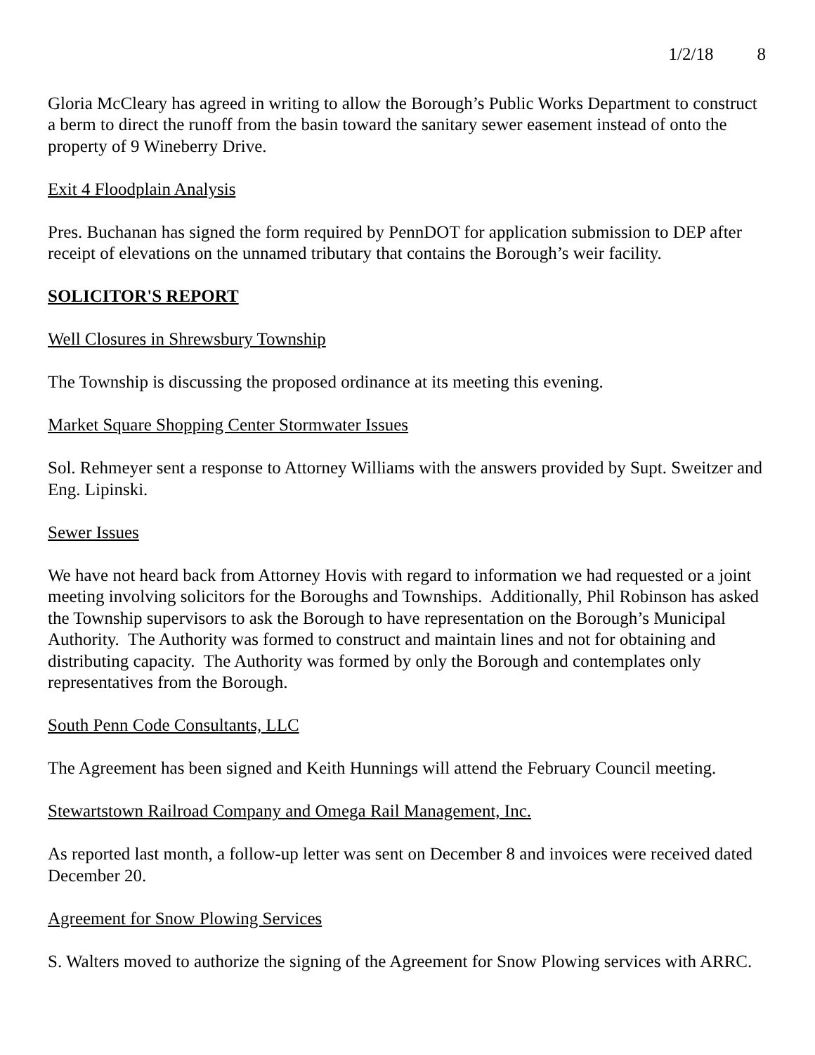1/2/18 8
Gloria McCleary has agreed in writing to allow the Borough’s Public Works Department to construct a berm to direct the runoff from the basin toward the sanitary sewer easement instead of onto the property of 9 Wineberry Drive.
Exit 4 Floodplain Analysis
Pres. Buchanan has signed the form required by PennDOT for application submission to DEP after receipt of elevations on the unnamed tributary that contains the Borough’s weir facility.
SOLICITOR'S REPORT
Well Closures in Shrewsbury Township
The Township is discussing the proposed ordinance at its meeting this evening.
Market Square Shopping Center Stormwater Issues
Sol. Rehmeyer sent a response to Attorney Williams with the answers provided by Supt. Sweitzer and Eng. Lipinski.
Sewer Issues
We have not heard back from Attorney Hovis with regard to information we had requested or a joint meeting involving solicitors for the Boroughs and Townships. Additionally, Phil Robinson has asked the Township supervisors to ask the Borough to have representation on the Borough’s Municipal Authority. The Authority was formed to construct and maintain lines and not for obtaining and distributing capacity. The Authority was formed by only the Borough and contemplates only representatives from the Borough.
South Penn Code Consultants, LLC
The Agreement has been signed and Keith Hunnings will attend the February Council meeting.
Stewartstown Railroad Company and Omega Rail Management, Inc.
As reported last month, a follow-up letter was sent on December 8 and invoices were received dated December 20.
Agreement for Snow Plowing Services
S. Walters moved to authorize the signing of the Agreement for Snow Plowing services with ARRC.